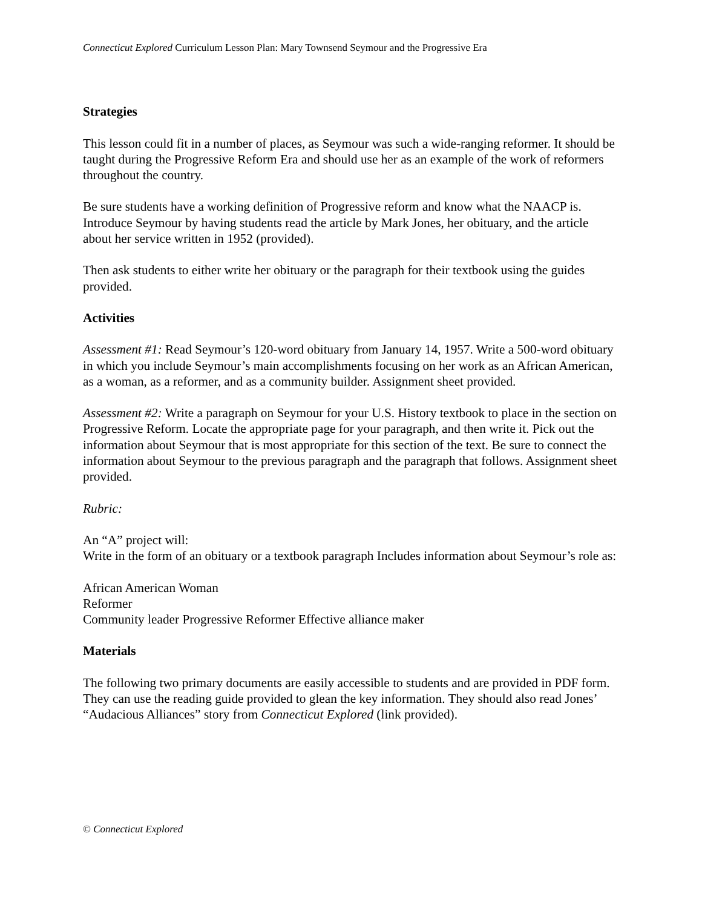Connecticut Explored Curriculum Lesson Plan: Mary Townsend Seymour and the Progressive Era
Strategies
This lesson could fit in a number of places, as Seymour was such a wide-ranging reformer. It should be taught during the Progressive Reform Era and should use her as an example of the work of reformers throughout the country.
Be sure students have a working definition of Progressive reform and know what the NAACP is. Introduce Seymour by having students read the article by Mark Jones, her obituary, and the article about her service written in 1952 (provided).
Then ask students to either write her obituary or the paragraph for their textbook using the guides provided.
Activities
Assessment #1: Read Seymour’s 120-word obituary from January 14, 1957. Write a 500-word obituary in which you include Seymour’s main accomplishments focusing on her work as an African American, as a woman, as a reformer, and as a community builder. Assignment sheet provided.
Assessment #2: Write a paragraph on Seymour for your U.S. History textbook to place in the section on Progressive Reform. Locate the appropriate page for your paragraph, and then write it. Pick out the information about Seymour that is most appropriate for this section of the text. Be sure to connect the information about Seymour to the previous paragraph and the paragraph that follows. Assignment sheet provided.
Rubric:
An “A” project will:
Write in the form of an obituary or a textbook paragraph Includes information about Seymour’s role as:
African American Woman
Reformer
Community leader Progressive Reformer Effective alliance maker
Materials
The following two primary documents are easily accessible to students and are provided in PDF form. They can use the reading guide provided to glean the key information. They should also read Jones’ “Audacious Alliances” story from Connecticut Explored (link provided).
© Connecticut Explored